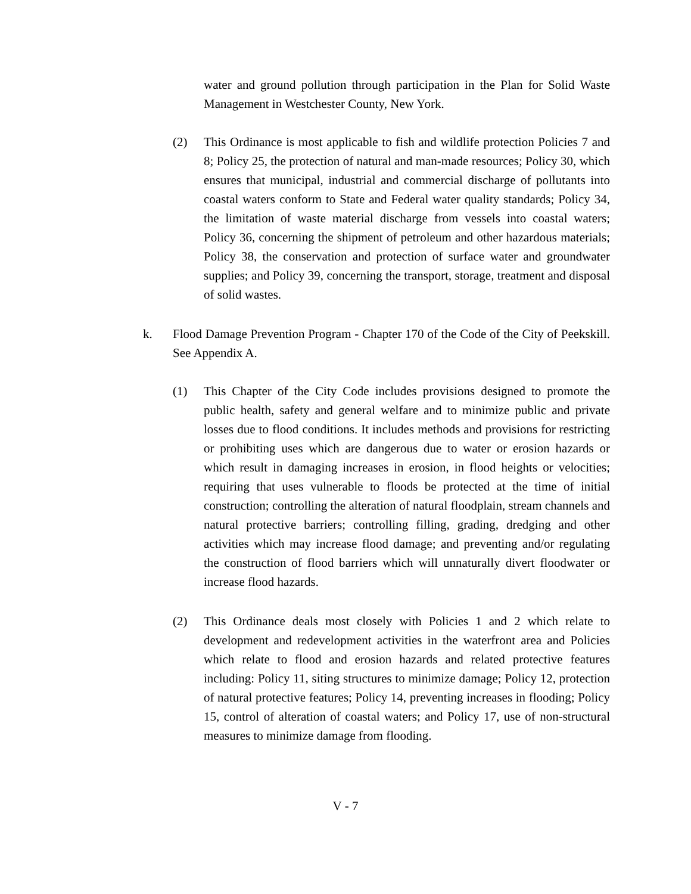water and ground pollution through participation in the Plan for Solid Waste Management in Westchester County, New York.
(2) This Ordinance is most applicable to fish and wildlife protection Policies 7 and 8; Policy 25, the protection of natural and man-made resources; Policy 30, which ensures that municipal, industrial and commercial discharge of pollutants into coastal waters conform to State and Federal water quality standards; Policy 34, the limitation of waste material discharge from vessels into coastal waters; Policy 36, concerning the shipment of petroleum and other hazardous materials; Policy 38, the conservation and protection of surface water and groundwater supplies; and Policy 39, concerning the transport, storage, treatment and disposal of solid wastes.
k. Flood Damage Prevention Program - Chapter 170 of the Code of the City of Peekskill. See Appendix A.
(1) This Chapter of the City Code includes provisions designed to promote the public health, safety and general welfare and to minimize public and private losses due to flood conditions. It includes methods and provisions for restricting or prohibiting uses which are dangerous due to water or erosion hazards or which result in damaging increases in erosion, in flood heights or velocities; requiring that uses vulnerable to floods be protected at the time of initial construction; controlling the alteration of natural floodplain, stream channels and natural protective barriers; controlling filling, grading, dredging and other activities which may increase flood damage; and preventing and/or regulating the construction of flood barriers which will unnaturally divert floodwater or increase flood hazards.
(2) This Ordinance deals most closely with Policies 1 and 2 which relate to development and redevelopment activities in the waterfront area and Policies which relate to flood and erosion hazards and related protective features including: Policy 11, siting structures to minimize damage; Policy 12, protection of natural protective features; Policy 14, preventing increases in flooding; Policy 15, control of alteration of coastal waters; and Policy 17, use of non-structural measures to minimize damage from flooding.
V - 7